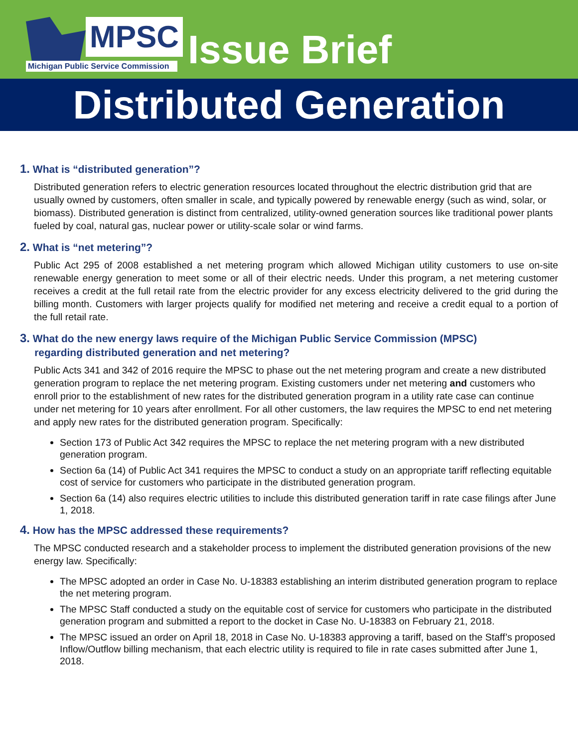MPSC
Michigan Public Service Commission
Issue Brief
Distributed Generation
1. What is “distributed generation”?
Distributed generation refers to electric generation resources located throughout the electric distribution grid that are usually owned by customers, often smaller in scale, and typically powered by renewable energy (such as wind, solar, or biomass). Distributed generation is distinct from centralized, utility-owned generation sources like traditional power plants fueled by coal, natural gas, nuclear power or utility-scale solar or wind farms.
2. What is “net metering”?
Public Act 295 of 2008 established a net metering program which allowed Michigan utility customers to use on-site renewable energy generation to meet some or all of their electric needs. Under this program, a net metering customer receives a credit at the full retail rate from the electric provider for any excess electricity delivered to the grid during the billing month. Customers with larger projects qualify for modified net metering and receive a credit equal to a portion of the full retail rate.
3. What do the new energy laws require of the Michigan Public Service Commission (MPSC)
regarding distributed generation and net metering?
Public Acts 341 and 342 of 2016 require the MPSC to phase out the net metering program and create a new distributed generation program to replace the net metering program. Existing customers under net metering and customers who enroll prior to the establishment of new rates for the distributed generation program in a utility rate case can continue under net metering for 10 years after enrollment. For all other customers, the law requires the MPSC to end net metering and apply new rates for the distributed generation program. Specifically:
Section 173 of Public Act 342 requires the MPSC to replace the net metering program with a new distributed generation program.
Section 6a (14) of Public Act 341 requires the MPSC to conduct a study on an appropriate tariff reflecting equitable cost of service for customers who participate in the distributed generation program.
Section 6a (14) also requires electric utilities to include this distributed generation tariff in rate case filings after June 1, 2018.
4. How has the MPSC addressed these requirements?
The MPSC conducted research and a stakeholder process to implement the distributed generation provisions of the new energy law. Specifically:
The MPSC adopted an order in Case No. U-18383 establishing an interim distributed generation program to replace the net metering program.
The MPSC Staff conducted a study on the equitable cost of service for customers who participate in the distributed generation program and submitted a report to the docket in Case No. U-18383 on February 21, 2018.
The MPSC issued an order on April 18, 2018 in Case No. U-18383 approving a tariff, based on the Staff’s proposed Inflow/Outflow billing mechanism, that each electric utility is required to file in rate cases submitted after June 1, 2018.